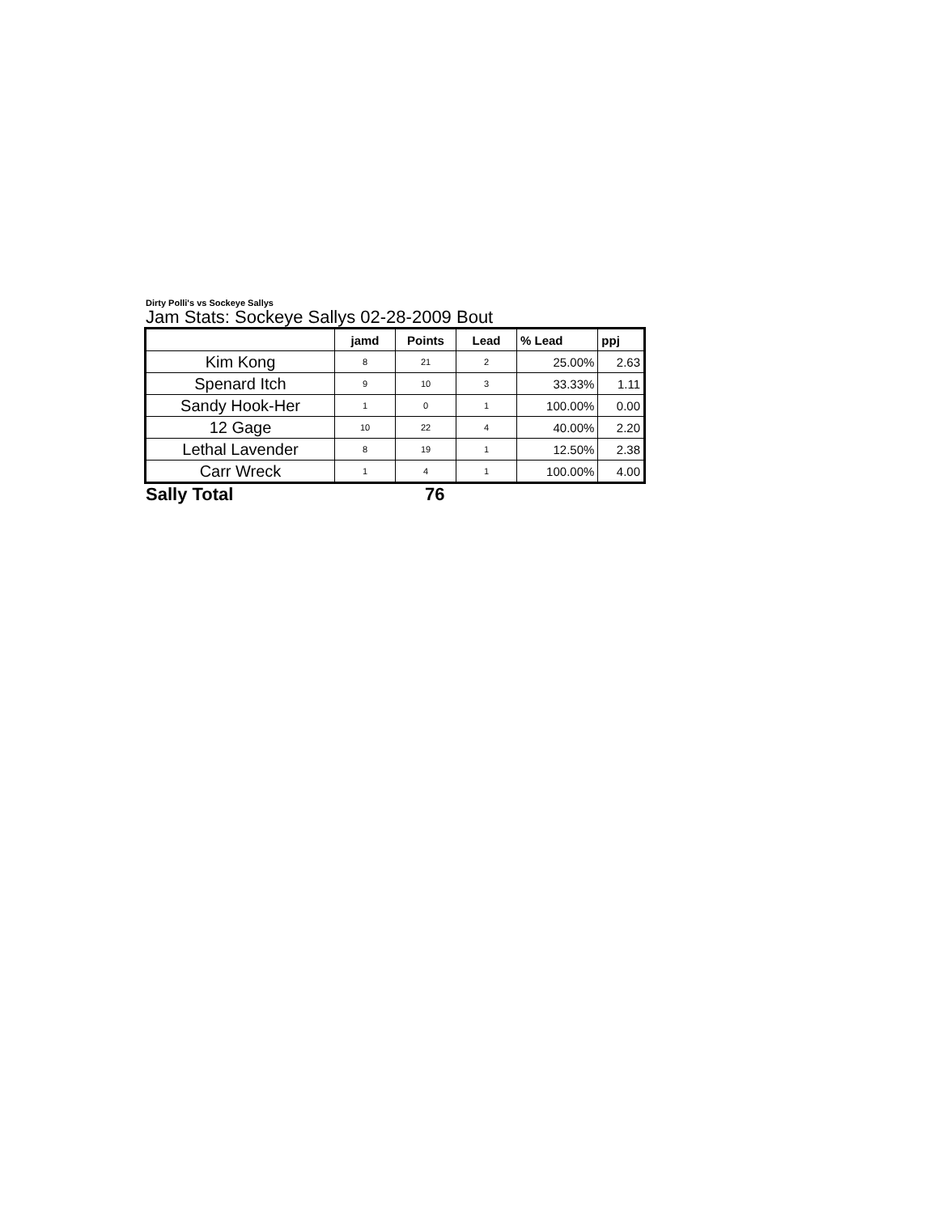Dirty Polli's vs Sockeye Sallys
Jam Stats: Sockeye Sallys 02-28-2009 Bout
| | jamd | Points | Lead | % Lead | ppj |
| --- | --- | --- | --- | --- | --- |
| Kim Kong | 8 | 21 | 2 | 25.00% | 2.63 |
| Spenard Itch | 9 | 10 | 3 | 33.33% | 1.11 |
| Sandy Hook-Her | 1 | 0 | 1 | 100.00% | 0.00 |
| 12 Gage | 10 | 22 | 4 | 40.00% | 2.20 |
| Lethal Lavender | 8 | 19 | 1 | 12.50% | 2.38 |
| Carr Wreck | 1 | 4 | 1 | 100.00% | 4.00 |
Sally Total 76